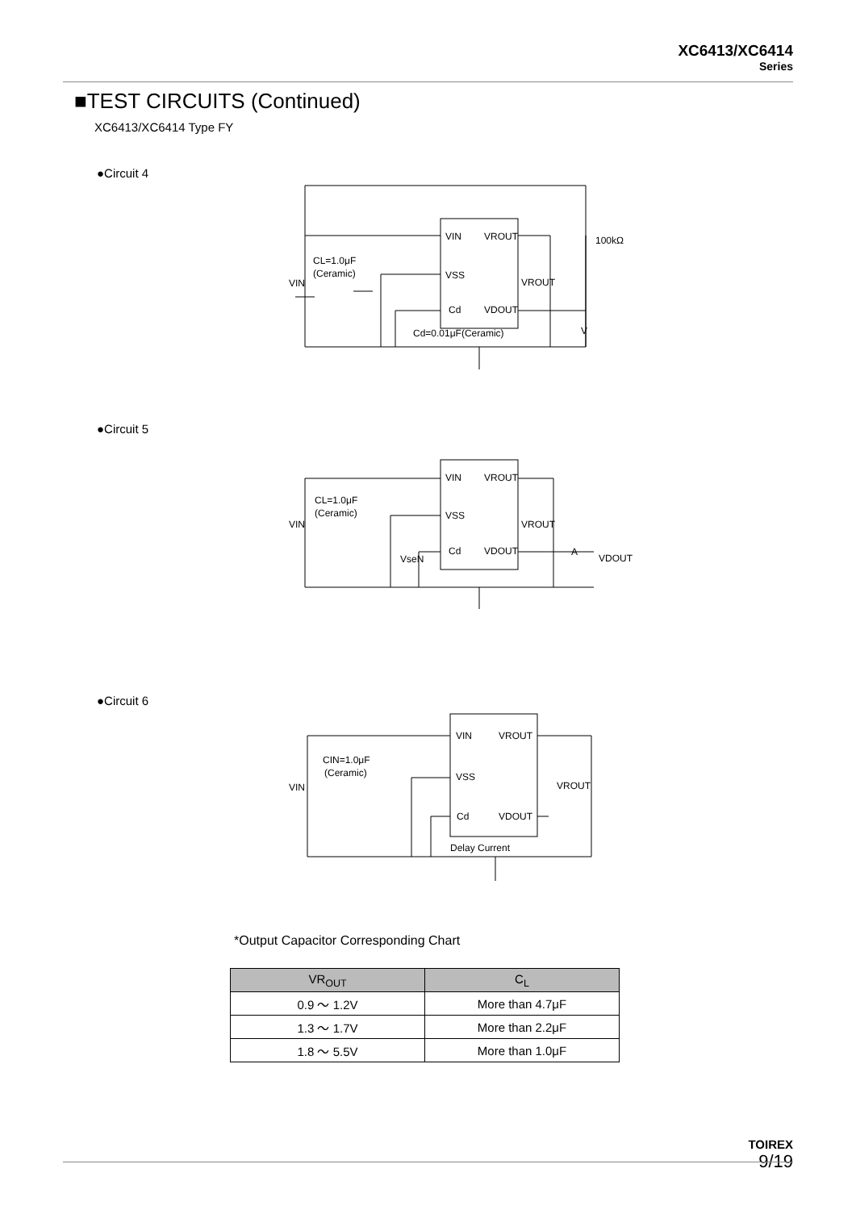XC6413/XC6414
Series
■TEST CIRCUITS (Continued)
XC6413/XC6414 Type FY
●Circuit 4
VIN
VROUT
VSS
Cd
VDOUT
VROUT
CL=1.0μF
(Ceramic)
VIN
100kΩ
V
Cd=0.01μF(Ceramic)
●Circuit 5
VIN
VROUT
VSS
Cd
VDOUT
VROUT
CL=1.0μF
(Ceramic)
VIN
VseN
A
VDOUT
●Circuit 6
VIN
VROUT
VSS
Cd
VDOUT
VROUT
CIN=1.0μF
(Ceramic)
VIN
Delay Current
*Output Capacitor Corresponding Chart
| VR<sub>OUT</sub> | C<sub>L</sub> |
| --- | --- |
| 0.9 ～ 1.2V | More than 4.7μF |
| 1.3 ～ 1.7V | More than 2.2μF |
| 1.8 ～ 5.5V | More than 1.0μF |
TOIREX
9/19